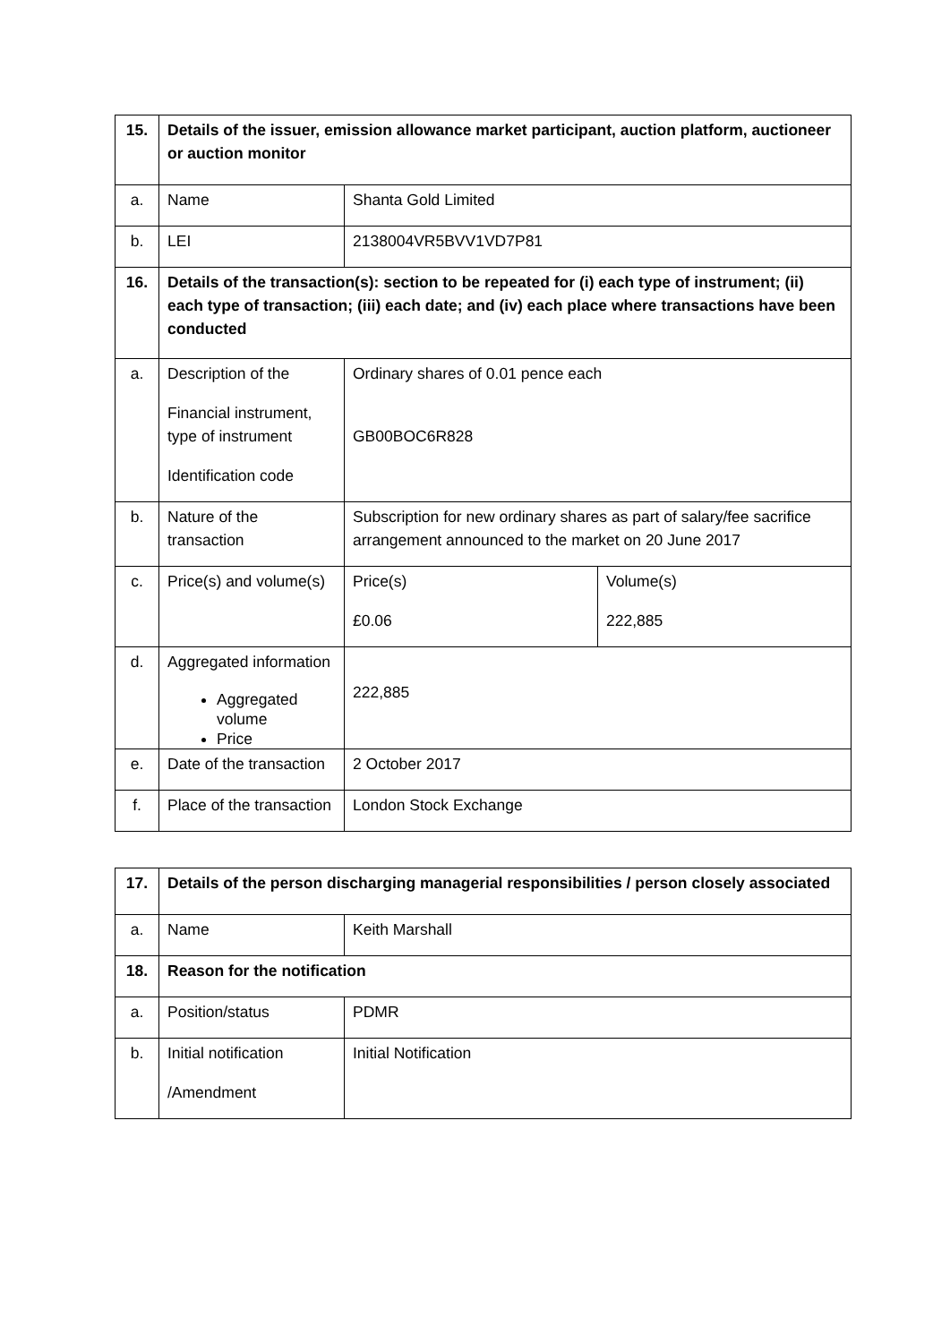| 15. | Details of the issuer, emission allowance market participant, auction platform, auctioneer or auction monitor | | |
| a. | Name | Shanta Gold Limited | |
| b. | LEI | 2138004VR5BVV1VD7P81 | |
| 16. | Details of the transaction(s): section to be repeated for (i) each type of instrument; (ii) each type of transaction; (iii) each date; and (iv) each place where transactions have been conducted | | |
| a. | Description of the Financial instrument, type of instrument Identification code | Ordinary shares of 0.01 pence each GB00BOC6R828 | |
| b. | Nature of the transaction | Subscription for new ordinary shares as part of salary/fee sacrifice arrangement announced to the market on 20 June 2017 | |
| c. | Price(s) and volume(s) | Price(s) £0.06 | Volume(s) 222,885 |
| d. | Aggregated information Aggregated volume Price | 222,885 | |
| e. | Date of the transaction | 2 October 2017 | |
| f. | Place of the transaction | London Stock Exchange | |
| 17. | Details of the person discharging managerial responsibilities / person closely associated | |
| a. | Name | Keith Marshall |
| 18. | Reason for the notification | |
| a. | Position/status | PDMR |
| b. | Initial notification /Amendment | Initial Notification |